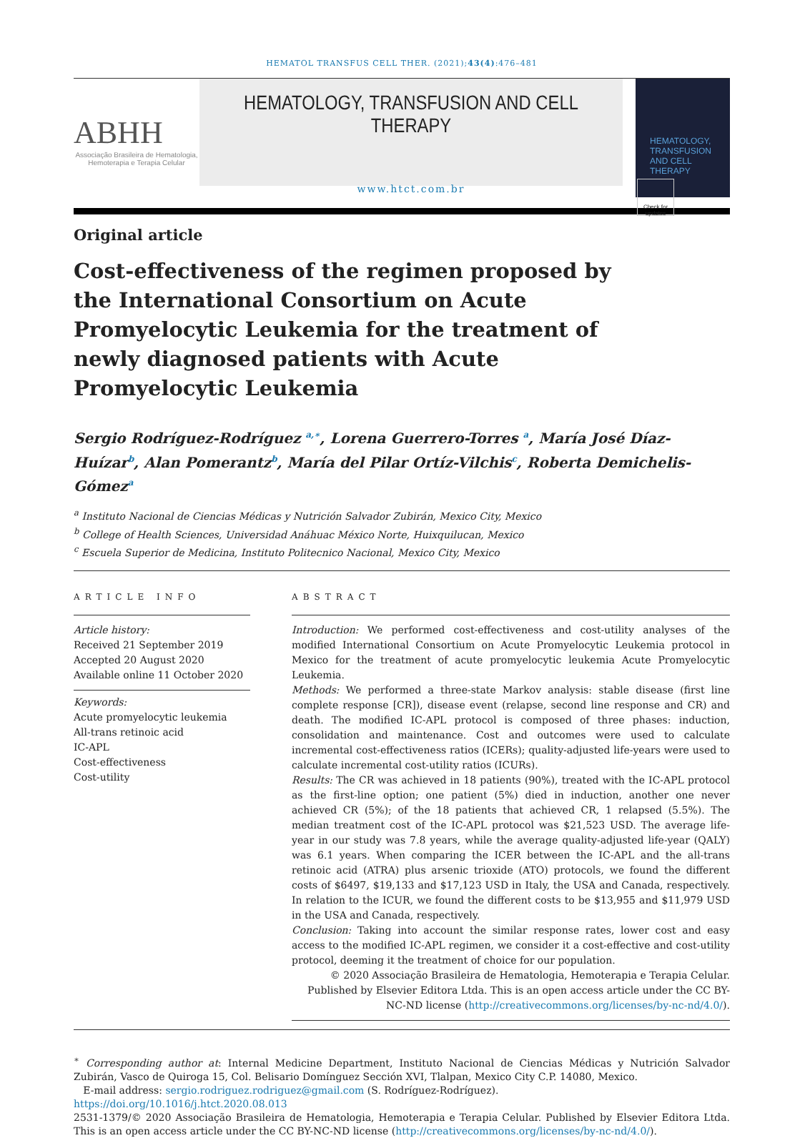HEMATOL TRANSFUS CELL THER. (2021);43(4):476–481
ABHH
Associação Brasileira de Hematologia, Hemoterapia e Terapia Celular
HEMATOLOGY, TRANSFUSION AND CELL THERAPY
www.htct.com.br
HEMATOLOGY, TRANSFUSION AND CELL THERAPY
Original article
Cost-effectiveness of the regimen proposed by the International Consortium on Acute Promyelocytic Leukemia for the treatment of newly diagnosed patients with Acute Promyelocytic Leukemia
Check for updates
Sergio Rodríguez-Rodríguez <sup>a,∗</sup>, Lorena Guerrero-Torres <sup>a</sup>, María José Díaz-Huízar<sup>b</sup>, Alan Pomerantz<sup>b</sup>, María del Pilar Ortíz-Vilchis<sup>c</sup>, Roberta Demichelis-Gómez<sup>a</sup>
<sup>a</sup> Instituto Nacional de Ciencias Médicas y Nutrición Salvador Zubirán, Mexico City, Mexico
<sup>b</sup> College of Health Sciences, Universidad Anáhuac México Norte, Huixquilucan, Mexico
<sup>c</sup> Escuela Superior de Medicina, Instituto Politecnico Nacional, Mexico City, Mexico
ARTICLE INFO
Article history:
Received 21 September 2019
Accepted 20 August 2020
Available online 11 October 2020
Keywords:
Acute promyelocytic leukemia
All-trans retinoic acid
IC-APL
Cost-effectiveness
Cost-utility
ABSTRACT
Introduction: We performed cost-effectiveness and cost-utility analyses of the modified International Consortium on Acute Promyelocytic Leukemia protocol in Mexico for the treatment of acute promyelocytic leukemia Acute Promyelocytic Leukemia.
Methods: We performed a three-state Markov analysis: stable disease (first line complete response [CR]), disease event (relapse, second line response and CR) and death. The modified IC-APL protocol is composed of three phases: induction, consolidation and maintenance. Cost and outcomes were used to calculate incremental cost-effectiveness ratios (ICERs); quality-adjusted life-years were used to calculate incremental cost-utility ratios (ICURs).
Results: The CR was achieved in 18 patients (90%), treated with the IC-APL protocol as the first-line option; one patient (5%) died in induction, another one never achieved CR (5%); of the 18 patients that achieved CR, 1 relapsed (5.5%). The median treatment cost of the IC-APL protocol was $21,523 USD. The average life-year in our study was 7.8 years, while the average quality-adjusted life-year (QALY) was 6.1 years. When comparing the ICER between the IC-APL and the all-trans retinoic acid (ATRA) plus arsenic trioxide (ATO) protocols, we found the different costs of $6497, $19,133 and $17,123 USD in Italy, the USA and Canada, respectively. In relation to the ICUR, we found the different costs to be $13,955 and $11,979 USD in the USA and Canada, respectively.
Conclusion: Taking into account the similar response rates, lower cost and easy access to the modified IC-APL regimen, we consider it a cost-effective and cost-utility protocol, deeming it the treatment of choice for our population.
© 2020 Associação Brasileira de Hematologia, Hemoterapia e Terapia Celular. Published by Elsevier Editora Ltda. This is an open access article under the CC BY-NC-ND license (http://creativecommons.org/licenses/by-nc-nd/4.0/).
<sup>∗</sup> Corresponding author at: Internal Medicine Department, Instituto Nacional de Ciencias Médicas y Nutrición Salvador Zubirán, Vasco de Quiroga 15, Col. Belisario Domínguez Sección XVI, Tlalpan, Mexico City C.P. 14080, Mexico.
E-mail address: sergio.rodriguez.rodriguez@gmail.com (S. Rodríguez-Rodríguez).
https://doi.org/10.1016/j.htct.2020.08.013
2531-1379/© 2020 Associação Brasileira de Hematologia, Hemoterapia e Terapia Celular. Published by Elsevier Editora Ltda. This is an open access article under the CC BY-NC-ND license (http://creativecommons.org/licenses/by-nc-nd/4.0/).